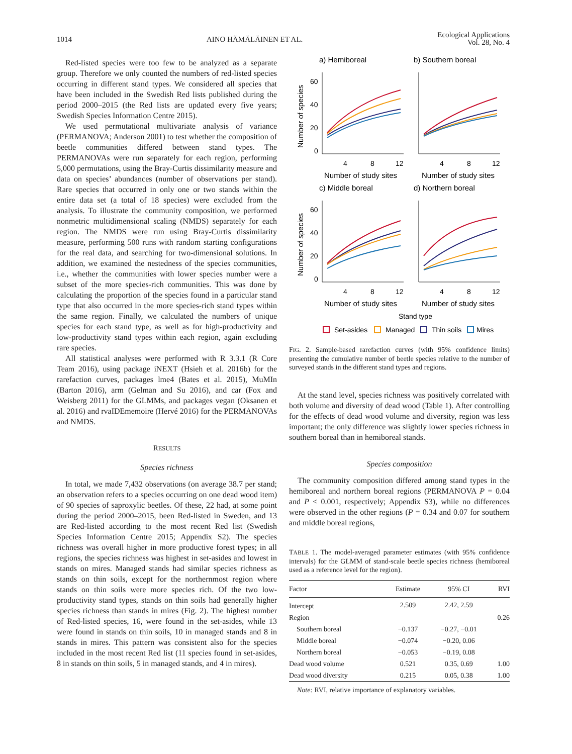1014 AINO HÄMÄLÄINEN ET AL. Ecological Applications
Vol. 28, No. 4
Red-listed species were too few to be analyzed as a separate group. Therefore we only counted the numbers of red-listed species occurring in different stand types. We considered all species that have been included in the Swedish Red lists published during the period 2000–2015 (the Red lists are updated every five years; Swedish Species Information Centre 2015).
We used permutational multivariate analysis of variance (PERMANOVA; Anderson 2001) to test whether the composition of beetle communities differed between stand types. The PERMANOVAs were run separately for each region, performing 5,000 permutations, using the Bray-Curtis dissimilarity measure and data on species’ abundances (number of observations per stand). Rare species that occurred in only one or two stands within the entire data set (a total of 18 species) were excluded from the analysis. To illustrate the community composition, we performed nonmetric multidimensional scaling (NMDS) separately for each region. The NMDS were run using Bray-Curtis dissimilarity measure, performing 500 runs with random starting configurations for the real data, and searching for two-dimensional solutions. In addition, we examined the nestedness of the species communities, i.e., whether the communities with lower species number were a subset of the more species-rich communities. This was done by calculating the proportion of the species found in a particular stand type that also occurred in the more species-rich stand types within the same region. Finally, we calculated the numbers of unique species for each stand type, as well as for high-productivity and low-productivity stand types within each region, again excluding rare species.
All statistical analyses were performed with R 3.3.1 (R Core Team 2016), using package iNEXT (Hsieh et al. 2016b) for the rarefaction curves, packages lme4 (Bates et al. 2015), MuMIn (Barton 2016), arm (Gelman and Su 2016), and car (Fox and Weisberg 2011) for the GLMMs, and packages vegan (Oksanen et al. 2016) and rvaIDEmemoire (Hervé 2016) for the PERMANOVAs and NMDS.
RESULTS
Species richness
In total, we made 7,432 observations (on average 38.7 per stand; an observation refers to a species occurring on one dead wood item) of 90 species of saproxylic beetles. Of these, 22 had, at some point during the period 2000–2015, been Red-listed in Sweden, and 13 are Red-listed according to the most recent Red list (Swedish Species Information Centre 2015; Appendix S2). The species richness was overall higher in more productive forest types; in all regions, the species richness was highest in set-asides and lowest in stands on mires. Managed stands had similar species richness as stands on thin soils, except for the northernmost region where stands on thin soils were more species rich. Of the two low-productivity stand types, stands on thin soils had generally higher species richness than stands in mires (Fig. 2). The highest number of Red-listed species, 16, were found in the set-asides, while 13 were found in stands on thin soils, 10 in managed stands and 8 in stands in mires. This pattern was consistent also for the species included in the most recent Red list (11 species found in set-asides, 8 in stands on thin soils, 5 in managed stands, and 4 in mires).
a) Hemiboreal
b) Southern boreal
c) Middle boreal
d) Northern boreal
60
40
20
0
60
40
20
0
4
8
12
4
8
12
4
8
12
4
8
12
Number of study sites
Number of study sites
Number of study sites
Number of study sites
Number of species
Number of species
Stand type
Set-asides
Managed
Thin soils
Mires
FIG. 2. Sample-based rarefaction curves (with 95% confidence limits) presenting the cumulative number of beetle species relative to the number of surveyed stands in the different stand types and regions.
At the stand level, species richness was positively correlated with both volume and diversity of dead wood (Table 1). After controlling for the effects of dead wood volume and diversity, region was less important; the only difference was slightly lower species richness in southern boreal than in hemiboreal stands.
Species composition
The community composition differed among stand types in the hemiboreal and northern boreal regions (PERMANOVA P = 0.04 and P < 0.001, respectively; Appendix S3), while no differences were observed in the other regions (P = 0.34 and 0.07 for southern and middle boreal regions,
TABLE 1. The model-averaged parameter estimates (with 95% confidence intervals) for the GLMM of stand-scale beetle species richness (hemiboreal used as a reference level for the region).
| Factor | Estimate | 95% CI | RVI |
| --- | --- | --- | --- |
| Intercept | 2.509 | 2.42, 2.59 | |
| Region | | | 0.26 |
| Southern boreal | −0.137 | −0.27, −0.01 | |
| Middle boreal | −0.074 | −0.20, 0.06 | |
| Northern boreal | −0.053 | −0.19, 0.08 | |
| Dead wood volume | 0.521 | 0.35, 0.69 | 1.00 |
| Dead wood diversity | 0.215 | 0.05, 0.38 | 1.00 |
Note: RVI, relative importance of explanatory variables.